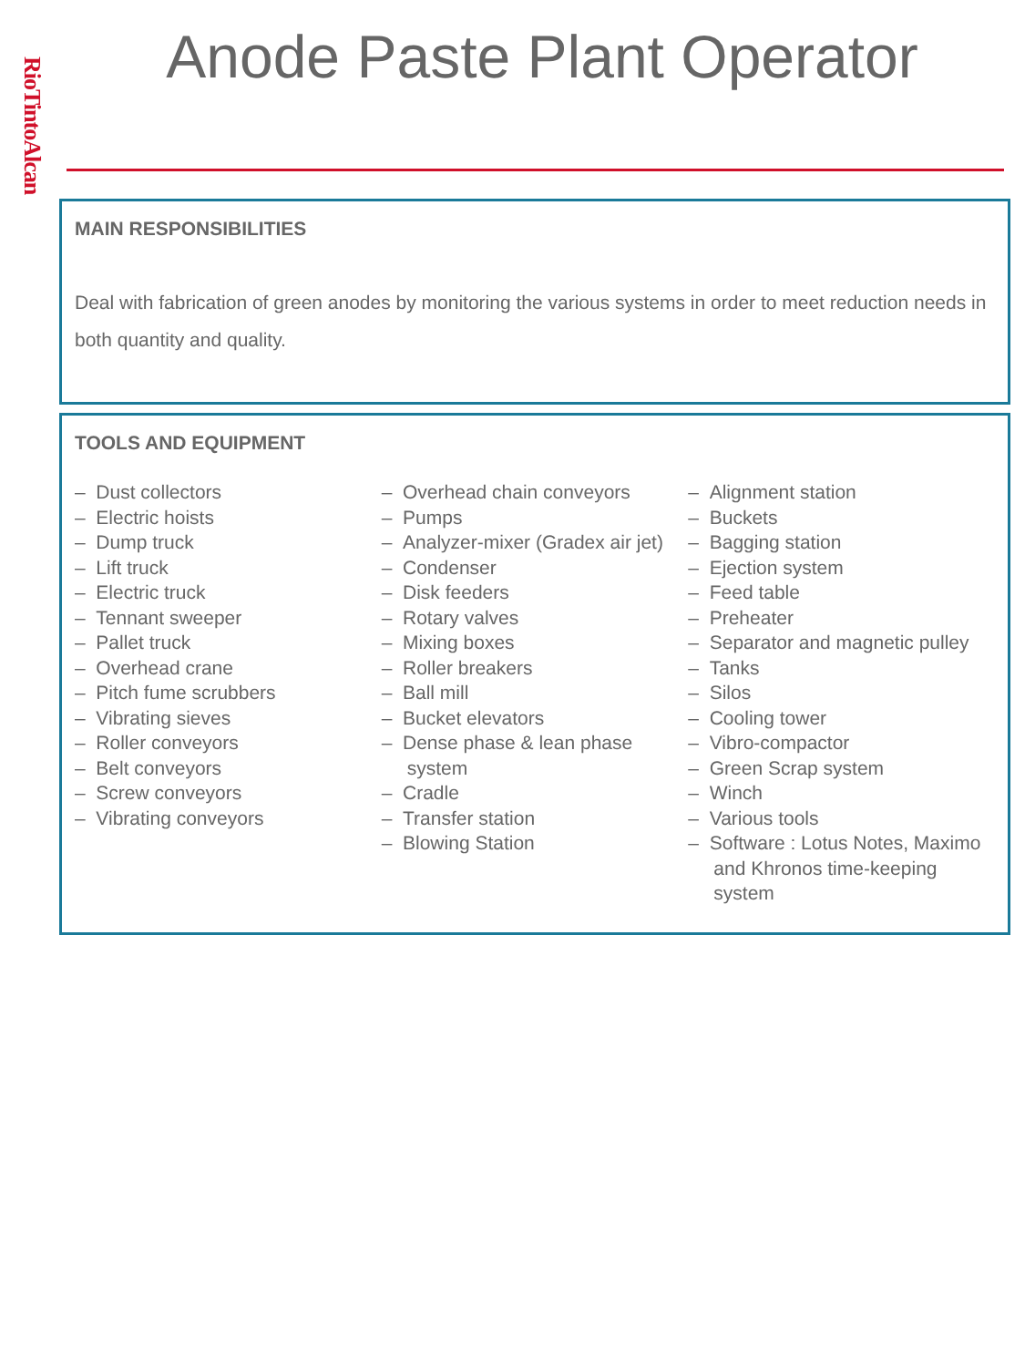RioTintoAlcan
Anode Paste Plant Operator
MAIN RESPONSIBILITIES
Deal with fabrication of green anodes by monitoring the various systems in order to meet reduction needs in both quantity and quality.
TOOLS AND EQUIPMENT
– Dust collectors
– Electric hoists
– Dump truck
– Lift truck
– Electric truck
– Tennant sweeper
– Pallet truck
– Overhead crane
– Pitch fume scrubbers
– Vibrating sieves
– Roller conveyors
– Belt conveyors
– Screw conveyors
– Vibrating conveyors
– Overhead chain conveyors
– Pumps
– Analyzer-mixer (Gradex air jet)
– Condenser
– Disk feeders
– Rotary valves
– Mixing boxes
– Roller breakers
– Ball mill
– Bucket elevators
– Dense phase & lean phase system
– Cradle
– Transfer station
– Blowing Station
– Alignment station
– Buckets
– Bagging station
– Ejection system
– Feed table
– Preheater
– Separator and magnetic pulley
– Tanks
– Silos
– Cooling tower
– Vibro-compactor
– Green Scrap system
– Winch
– Various tools
– Software : Lotus Notes, Maximo and Khronos time-keeping system